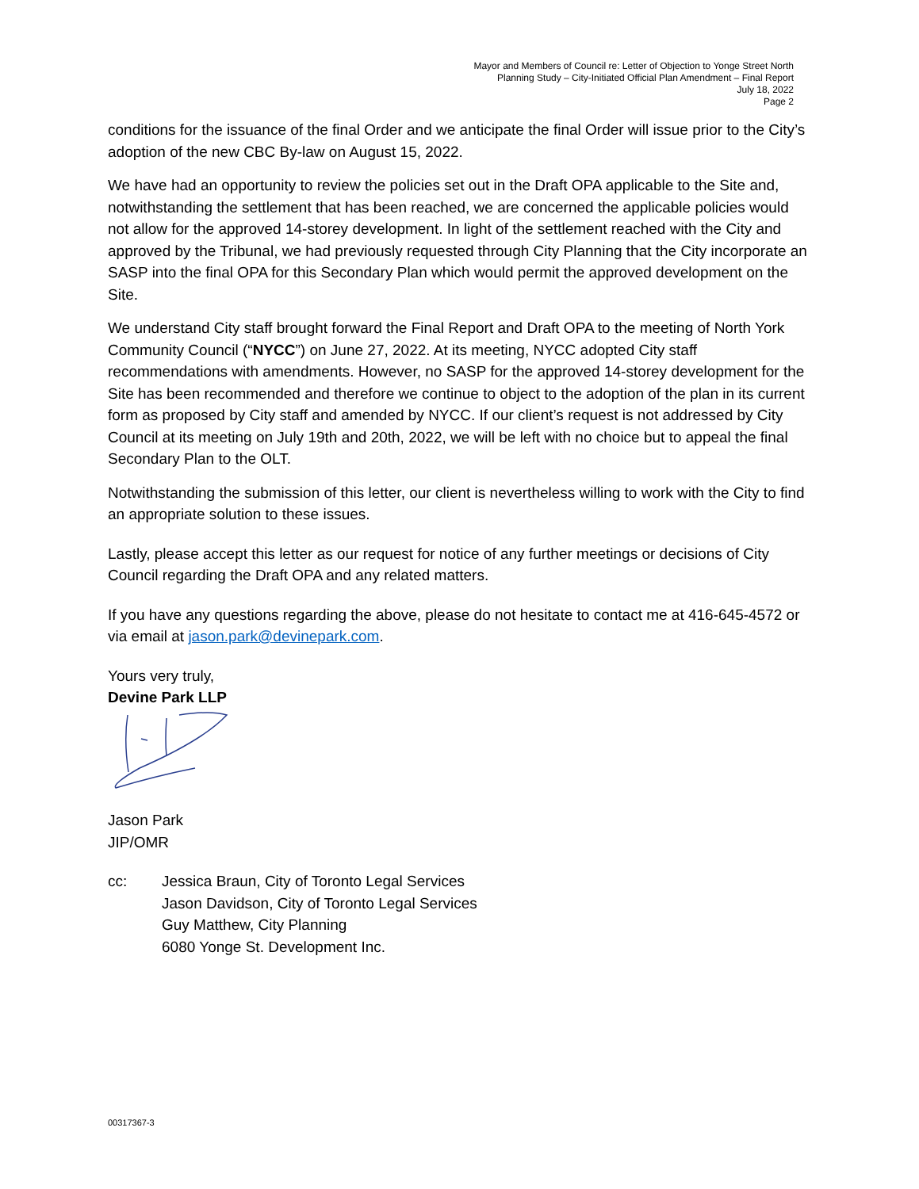Mayor and Members of Council re: Letter of Objection to Yonge Street North
Planning Study – City-Initiated Official Plan Amendment – Final Report
July 18, 2022
Page 2
conditions for the issuance of the final Order and we anticipate the final Order will issue prior to the City’s adoption of the new CBC By-law on August 15, 2022.
We have had an opportunity to review the policies set out in the Draft OPA applicable to the Site and, notwithstanding the settlement that has been reached, we are concerned the applicable policies would not allow for the approved 14-storey development. In light of the settlement reached with the City and approved by the Tribunal, we had previously requested through City Planning that the City incorporate an SASP into the final OPA for this Secondary Plan which would permit the approved development on the Site.
We understand City staff brought forward the Final Report and Draft OPA to the meeting of North York Community Council (“NYCC”) on June 27, 2022. At its meeting, NYCC adopted City staff recommendations with amendments. However, no SASP for the approved 14-storey development for the Site has been recommended and therefore we continue to object to the adoption of the plan in its current form as proposed by City staff and amended by NYCC. If our client’s request is not addressed by City Council at its meeting on July 19th and 20th, 2022, we will be left with no choice but to appeal the final Secondary Plan to the OLT.
Notwithstanding the submission of this letter, our client is nevertheless willing to work with the City to find an appropriate solution to these issues.
Lastly, please accept this letter as our request for notice of any further meetings or decisions of City Council regarding the Draft OPA and any related matters.
If you have any questions regarding the above, please do not hesitate to contact me at 416-645-4572 or via email at jason.park@devinepark.com.
Yours very truly,
Devine Park LLP
Jason Park
JIP/OMR
cc: Jessica Braun, City of Toronto Legal Services
Jason Davidson, City of Toronto Legal Services
Guy Matthew, City Planning
6080 Yonge St. Development Inc.
00317367-3